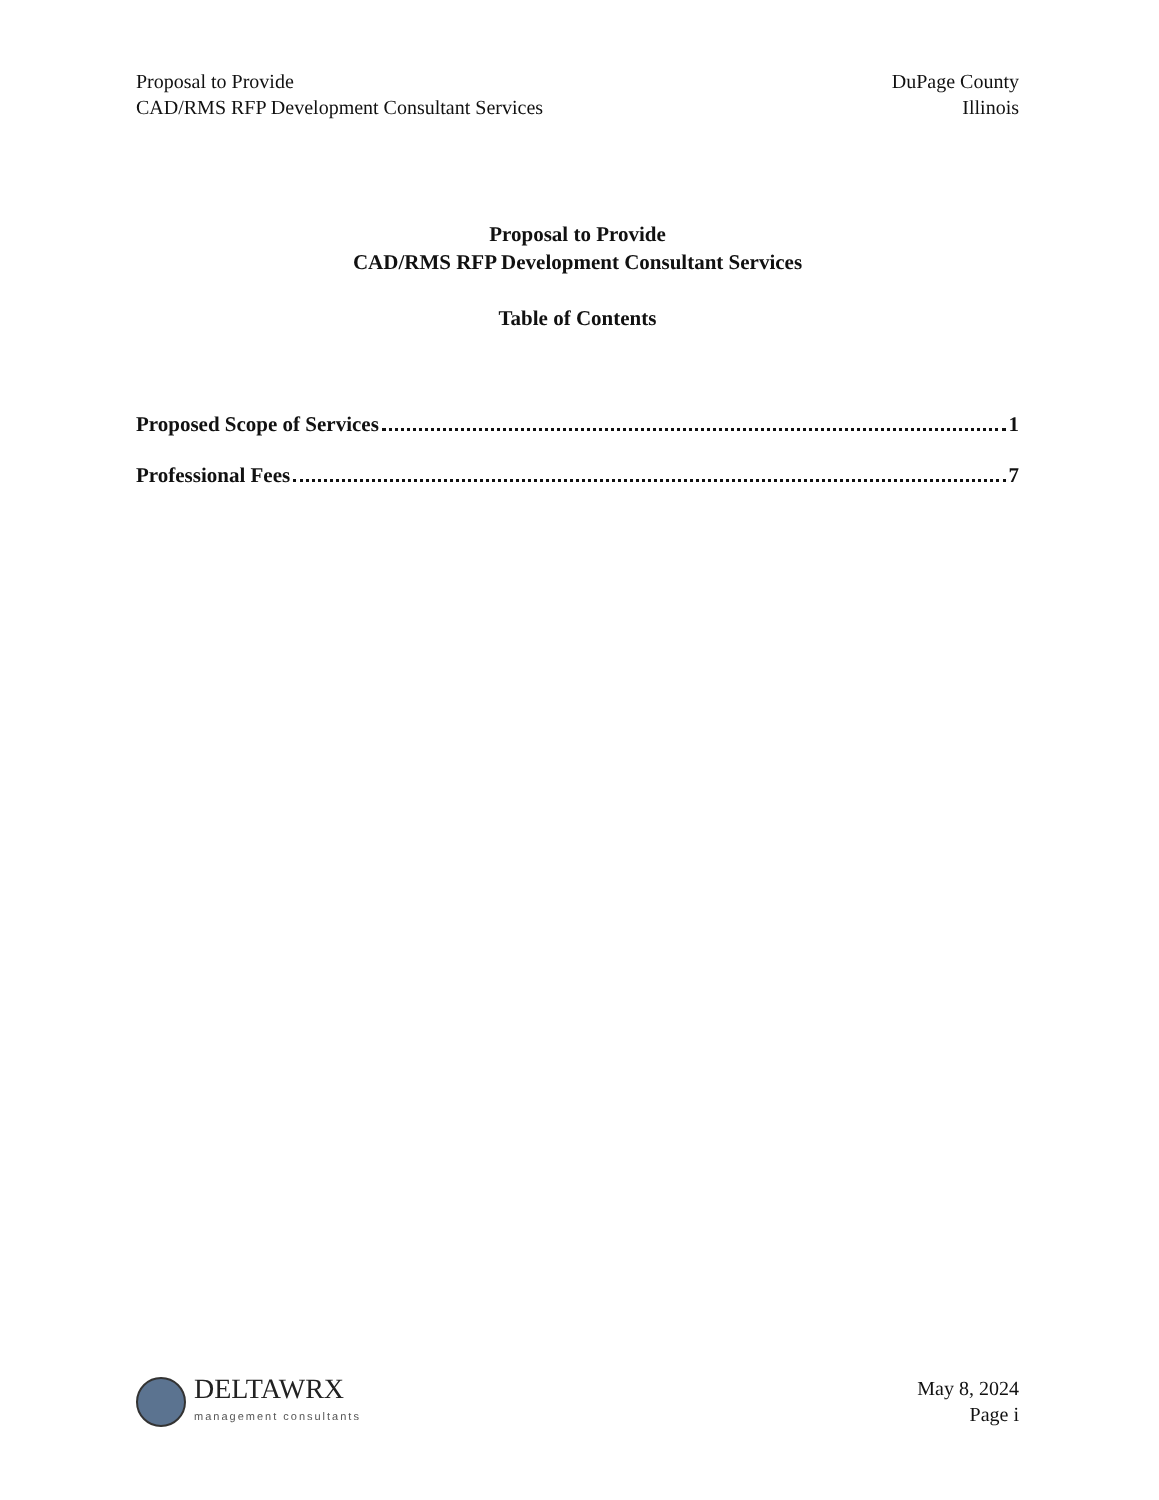Proposal to Provide
CAD/RMS RFP Development Consultant Services
DuPage County
Illinois
Proposal to Provide
CAD/RMS RFP Development Consultant Services
Table of Contents
Proposed Scope of Services 1
Professional Fees 7
DELTAWRX
management consultants
May 8, 2024
Page i